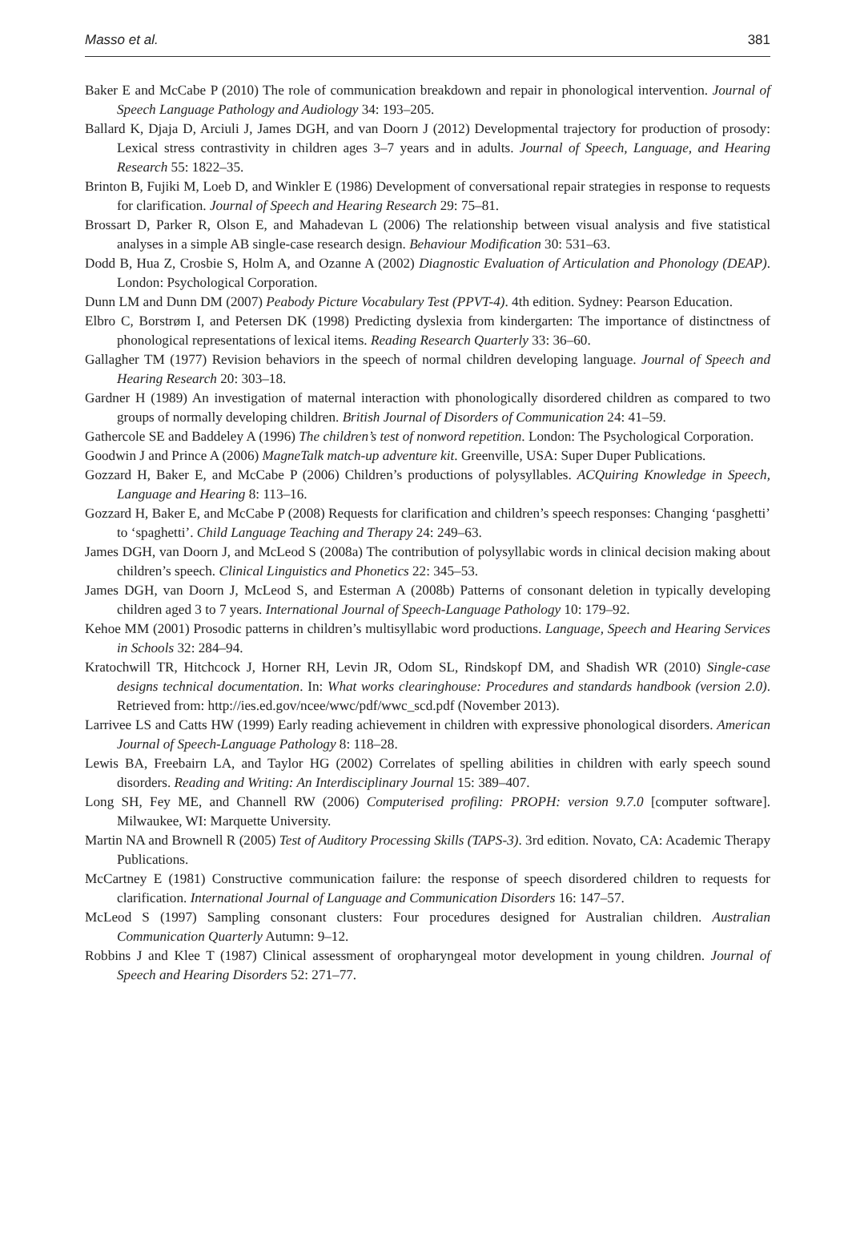Masso et al. 381
Baker E and McCabe P (2010) The role of communication breakdown and repair in phonological intervention. Journal of Speech Language Pathology and Audiology 34: 193–205.
Ballard K, Djaja D, Arciuli J, James DGH, and van Doorn J (2012) Developmental trajectory for production of prosody: Lexical stress contrastivity in children ages 3–7 years and in adults. Journal of Speech, Language, and Hearing Research 55: 1822–35.
Brinton B, Fujiki M, Loeb D, and Winkler E (1986) Development of conversational repair strategies in response to requests for clarification. Journal of Speech and Hearing Research 29: 75–81.
Brossart D, Parker R, Olson E, and Mahadevan L (2006) The relationship between visual analysis and five statistical analyses in a simple AB single-case research design. Behaviour Modification 30: 531–63.
Dodd B, Hua Z, Crosbie S, Holm A, and Ozanne A (2002) Diagnostic Evaluation of Articulation and Phonology (DEAP). London: Psychological Corporation.
Dunn LM and Dunn DM (2007) Peabody Picture Vocabulary Test (PPVT-4). 4th edition. Sydney: Pearson Education.
Elbro C, Borstrøm I, and Petersen DK (1998) Predicting dyslexia from kindergarten: The importance of distinctness of phonological representations of lexical items. Reading Research Quarterly 33: 36–60.
Gallagher TM (1977) Revision behaviors in the speech of normal children developing language. Journal of Speech and Hearing Research 20: 303–18.
Gardner H (1989) An investigation of maternal interaction with phonologically disordered children as compared to two groups of normally developing children. British Journal of Disorders of Communication 24: 41–59.
Gathercole SE and Baddeley A (1996) The children’s test of nonword repetition. London: The Psychological Corporation.
Goodwin J and Prince A (2006) MagneTalk match-up adventure kit. Greenville, USA: Super Duper Publications.
Gozzard H, Baker E, and McCabe P (2006) Children’s productions of polysyllables. ACQuiring Knowledge in Speech, Language and Hearing 8: 113–16.
Gozzard H, Baker E, and McCabe P (2008) Requests for clarification and children’s speech responses: Changing ‘pasghetti’ to ‘spaghetti’. Child Language Teaching and Therapy 24: 249–63.
James DGH, van Doorn J, and McLeod S (2008a) The contribution of polysyllabic words in clinical decision making about children’s speech. Clinical Linguistics and Phonetics 22: 345–53.
James DGH, van Doorn J, McLeod S, and Esterman A (2008b) Patterns of consonant deletion in typically developing children aged 3 to 7 years. International Journal of Speech-Language Pathology 10: 179–92.
Kehoe MM (2001) Prosodic patterns in children’s multisyllabic word productions. Language, Speech and Hearing Services in Schools 32: 284–94.
Kratochwill TR, Hitchcock J, Horner RH, Levin JR, Odom SL, Rindskopf DM, and Shadish WR (2010) Single-case designs technical documentation. In: What works clearinghouse: Procedures and standards handbook (version 2.0). Retrieved from: http://ies.ed.gov/ncee/wwc/pdf/wwc_scd.pdf (November 2013).
Larrivee LS and Catts HW (1999) Early reading achievement in children with expressive phonological disorders. American Journal of Speech-Language Pathology 8: 118–28.
Lewis BA, Freebairn LA, and Taylor HG (2002) Correlates of spelling abilities in children with early speech sound disorders. Reading and Writing: An Interdisciplinary Journal 15: 389–407.
Long SH, Fey ME, and Channell RW (2006) Computerised profiling: PROPH: version 9.7.0 [computer software]. Milwaukee, WI: Marquette University.
Martin NA and Brownell R (2005) Test of Auditory Processing Skills (TAPS-3). 3rd edition. Novato, CA: Academic Therapy Publications.
McCartney E (1981) Constructive communication failure: the response of speech disordered children to requests for clarification. International Journal of Language and Communication Disorders 16: 147–57.
McLeod S (1997) Sampling consonant clusters: Four procedures designed for Australian children. Australian Communication Quarterly Autumn: 9–12.
Robbins J and Klee T (1987) Clinical assessment of oropharyngeal motor development in young children. Journal of Speech and Hearing Disorders 52: 271–77.